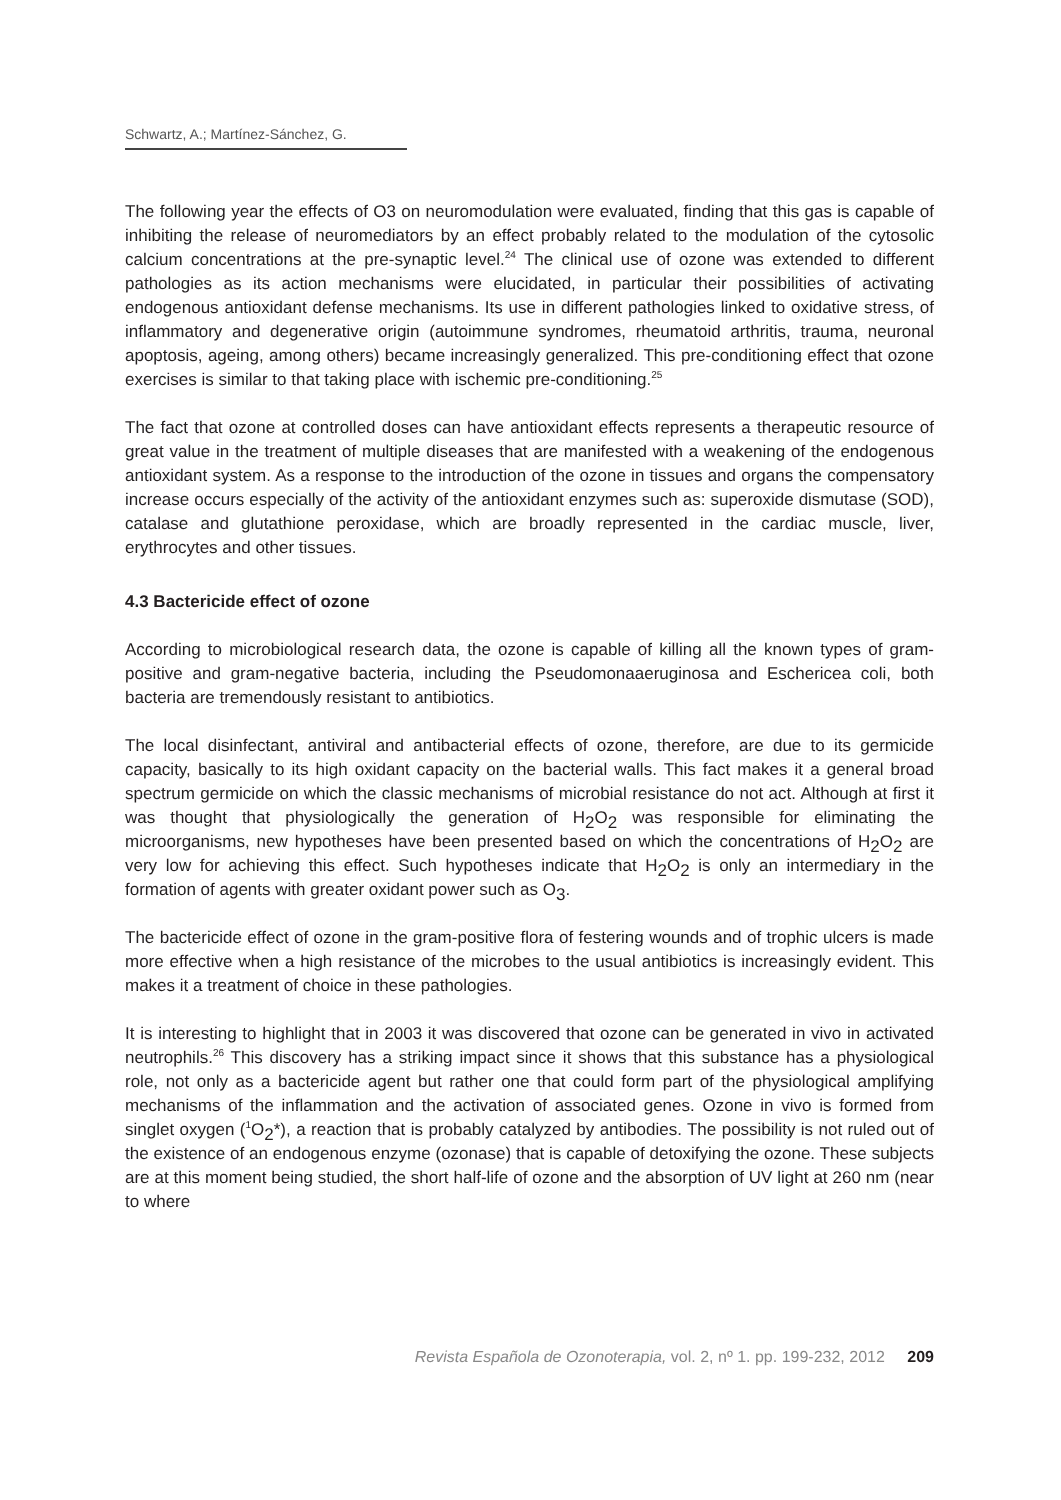Schwartz, A.; Martínez-Sánchez, G.
The following year the effects of O3 on neuromodulation were evaluated, finding that this gas is capable of inhibiting the release of neuromediators by an effect probably related to the modulation of the cytosolic calcium concentrations at the pre-synaptic level.<sup>24</sup> The clinical use of ozone was extended to different pathologies as its action mechanisms were elucidated, in particular their possibilities of activating endogenous antioxidant defense mechanisms. Its use in different pathologies linked to oxidative stress, of inflammatory and degenerative origin (autoimmune syndromes, rheumatoid arthritis, trauma, neuronal apoptosis, ageing, among others) became increasingly generalized. This pre-conditioning effect that ozone exercises is similar to that taking place with ischemic pre-conditioning.<sup>25</sup>
The fact that ozone at controlled doses can have antioxidant effects represents a therapeutic resource of great value in the treatment of multiple diseases that are manifested with a weakening of the endogenous antioxidant system. As a response to the introduction of the ozone in tissues and organs the compensatory increase occurs especially of the activity of the antioxidant enzymes such as: superoxide dismutase (SOD), catalase and glutathione peroxidase, which are broadly represented in the cardiac muscle, liver, erythrocytes and other tissues.
4.3 Bactericide effect of ozone
According to microbiological research data, the ozone is capable of killing all the known types of gram-positive and gram-negative bacteria, including the Pseudomonaaeruginosa and Eschericea coli, both bacteria are tremendously resistant to antibiotics.
The local disinfectant, antiviral and antibacterial effects of ozone, therefore, are due to its germicide capacity, basically to its high oxidant capacity on the bacterial walls. This fact makes it a general broad spectrum germicide on which the classic mechanisms of microbial resistance do not act. Although at first it was thought that physiologically the generation of H<sub>2</sub>O<sub>2</sub> was responsible for eliminating the microorganisms, new hypotheses have been presented based on which the concentrations of H<sub>2</sub>O<sub>2</sub> are very low for achieving this effect. Such hypotheses indicate that H<sub>2</sub>O<sub>2</sub> is only an intermediary in the formation of agents with greater oxidant power such as O<sub>3</sub>.
The bactericide effect of ozone in the gram-positive flora of festering wounds and of trophic ulcers is made more effective when a high resistance of the microbes to the usual antibiotics is increasingly evident. This makes it a treatment of choice in these pathologies.
It is interesting to highlight that in 2003 it was discovered that ozone can be generated in vivo in activated neutrophils.<sup>26</sup> This discovery has a striking impact since it shows that this substance has a physiological role, not only as a bactericide agent but rather one that could form part of the physiological amplifying mechanisms of the inflammation and the activation of associated genes. Ozone in vivo is formed from singlet oxygen (<sup>1</sup>O<sub>2</sub>*), a reaction that is probably catalyzed by antibodies. The possibility is not ruled out of the existence of an endogenous enzyme (ozonase) that is capable of detoxifying the ozone. These subjects are at this moment being studied, the short half-life of ozone and the absorption of UV light at 260 nm (near to where
Revista Española de Ozonoterapia, vol. 2, nº 1. pp. 199-232, 2012 209